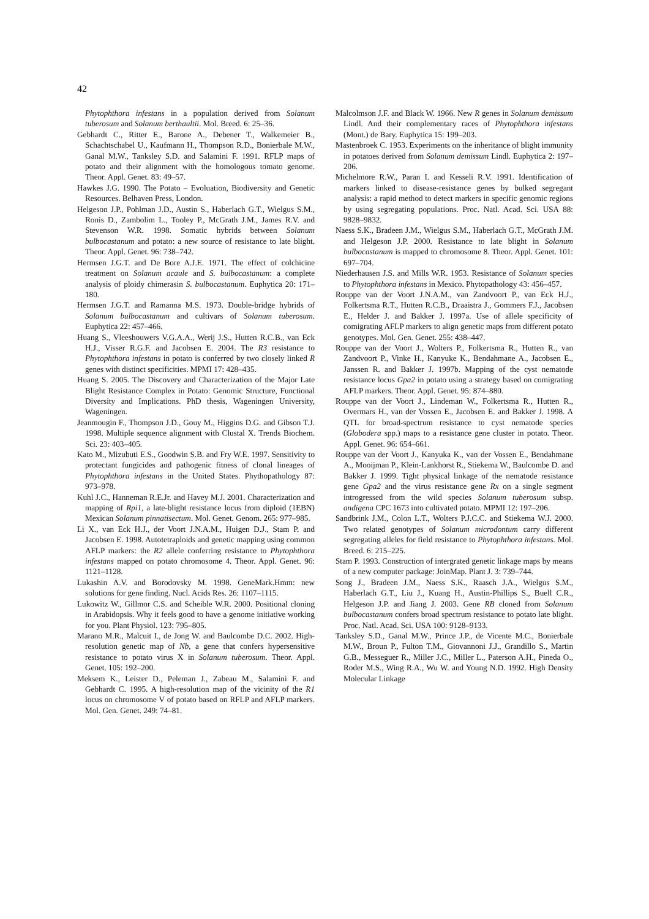42
Phytophthora infestans in a population derived from Solanum tuberosum and Solanum berthaultii. Mol. Breed. 6: 25–36.
Gebhardt C., Ritter E., Barone A., Debener T., Walkemeier B., Schachtschabel U., Kaufmann H., Thompson R.D., Bonierbale M.W., Ganal M.W., Tanksley S.D. and Salamini F. 1991. RFLP maps of potato and their alignment with the homologous tomato genome. Theor. Appl. Genet. 83: 49–57.
Hawkes J.G. 1990. The Potato – Evoluation, Biodiversity and Genetic Resources. Belhaven Press, London.
Helgeson J.P., Pohlman J.D., Austin S., Haberlach G.T., Wielgus S.M., Ronis D., Zambolim L., Tooley P., McGrath J.M., James R.V. and Stevenson W.R. 1998. Somatic hybrids between Solanum bulbocastanum and potato: a new source of resistance to late blight. Theor. Appl. Genet. 96: 738–742.
Hermsen J.G.T. and De Bore A.J.E. 1971. The effect of colchicine treatment on Solanum acaule and S. bulbocastanum: a complete analysis of ploidy chimerasin S. bulbocastanum. Euphytica 20: 171–180.
Hermsen J.G.T. and Ramanna M.S. 1973. Double-bridge hybrids of Solanum bulbocastanum and cultivars of Solanum tuberosum. Euphytica 22: 457–466.
Huang S., Vleeshouwers V.G.A.A., Werij J.S., Hutten R.C.B., van Eck H.J., Visser R.G.F. and Jacobsen E. 2004. The R3 resistance to Phytophthora infestans in potato is conferred by two closely linked R genes with distinct specificities. MPMI 17: 428–435.
Huang S. 2005. The Discovery and Characterization of the Major Late Blight Resistance Complex in Potato: Genomic Structure, Functional Diversity and Implications. PhD thesis, Wageningen University, Wageningen.
Jeanmougin F., Thompson J.D., Gouy M., Higgins D.G. and Gibson T.J. 1998. Multiple sequence alignment with Clustal X. Trends Biochem. Sci. 23: 403–405.
Kato M., Mizubuti E.S., Goodwin S.B. and Fry W.E. 1997. Sensitivity to protectant fungicides and pathogenic fitness of clonal lineages of Phytophthora infestans in the United States. Phythopathology 87: 973–978.
Kuhl J.C., Hanneman R.E.Jr. and Havey M.J. 2001. Characterization and mapping of Rpi1, a late-blight resistance locus from diploid (1EBN) Mexican Solanum pinnatisectum. Mol. Genet. Genom. 265: 977–985.
Li X., van Eck H.J., der Voort J.N.A.M., Huigen D.J., Stam P. and Jacobsen E. 1998. Autotetraploids and genetic mapping using common AFLP markers: the R2 allele conferring resistance to Phytophthora infestans mapped on potato chromosome 4. Theor. Appl. Genet. 96: 1121–1128.
Lukashin A.V. and Borodovsky M. 1998. GeneMark.Hmm: new solutions for gene finding. Nucl. Acids Res. 26: 1107–1115.
Lukowitz W., Gillmor C.S. and Scheible W.R. 2000. Positional cloning in Arabidopsis. Why it feels good to have a genome initiative working for you. Plant Physiol. 123: 795–805.
Marano M.R., Malcuit I., de Jong W. and Baulcombe D.C. 2002. High-resolution genetic map of Nb, a gene that confers hypersensitive resistance to potato virus X in Solanum tuberosum. Theor. Appl. Genet. 105: 192–200.
Meksem K., Leister D., Peleman J., Zabeau M., Salamini F. and Gebhardt C. 1995. A high-resolution map of the vicinity of the R1 locus on chromosome V of potato based on RFLP and AFLP markers. Mol. Gen. Genet. 249: 74–81.
Malcolmson J.F. and Black W. 1966. New R genes in Solanum demissum Lindl. And their complementary races of Phytophthora infestans (Mont.) de Bary. Euphytica 15: 199–203.
Mastenbroek C. 1953. Experiments on the inheritance of blight immunity in potatoes derived from Solanum demissum Lindl. Euphytica 2: 197–206.
Michelmore R.W., Paran I. and Kesseli R.V. 1991. Identification of markers linked to disease-resistance genes by bulked segregant analysis: a rapid method to detect markers in specific genomic regions by using segregating populations. Proc. Natl. Acad. Sci. USA 88: 9828–9832.
Naess S.K., Bradeen J.M., Wielgus S.M., Haberlach G.T., McGrath J.M. and Helgeson J.P. 2000. Resistance to late blight in Solanum bulbocastanum is mapped to chromosome 8. Theor. Appl. Genet. 101: 697–704.
Niederhausen J.S. and Mills W.R. 1953. Resistance of Solanum species to Phytophthora infestans in Mexico. Phytopathology 43: 456–457.
Rouppe van der Voort J.N.A.M., van Zandvoort P., van Eck H.J., Folkertsma R.T., Hutten R.C.B., Draaistra J., Gommers F.J., Jacobsen E., Helder J. and Bakker J. 1997a. Use of allele specificity of comigrating AFLP markers to align genetic maps from different potato genotypes. Mol. Gen. Genet. 255: 438–447.
Rouppe van der Voort J., Wolters P., Folkertsma R., Hutten R., van Zandvoort P., Vinke H., Kanyuke K., Bendahmane A., Jacobsen E., Janssen R. and Bakker J. 1997b. Mapping of the cyst nematode resistance locus Gpa2 in potato using a strategy based on comigrating AFLP markers. Theor. Appl. Genet. 95: 874–880.
Rouppe van der Voort J., Lindeman W., Folkertsma R., Hutten R., Overmars H., van der Vossen E., Jacobsen E. and Bakker J. 1998. A QTL for broad-spectrum resistance to cyst nematode species (Globodera spp.) maps to a resistance gene cluster in potato. Theor. Appl. Genet. 96: 654–661.
Rouppe van der Voort J., Kanyuka K., van der Vossen E., Bendahmane A., Mooijman P., Klein-Lankhorst R., Stiekema W., Baulcombe D. and Bakker J. 1999. Tight physical linkage of the nematode resistance gene Gpa2 and the virus resistance gene Rx on a single segment introgressed from the wild species Solanum tuberosum subsp. andigena CPC 1673 into cultivated potato. MPMI 12: 197–206.
Sandbrink J.M., Colon L.T., Wolters P.J.C.C. and Stiekema W.J. 2000. Two related genotypes of Solanum microdontum carry different segregating alleles for field resistance to Phytophthora infestans. Mol. Breed. 6: 215–225.
Stam P. 1993. Construction of intergrated genetic linkage maps by means of a new computer package: JoinMap. Plant J. 3: 739–744.
Song J., Bradeen J.M., Naess S.K., Raasch J.A., Wielgus S.M., Haberlach G.T., Liu J., Kuang H., Austin-Phillips S., Buell C.R., Helgeson J.P. and Jiang J. 2003. Gene RB cloned from Solanum bulbocastanum confers broad spectrum resistance to potato late blight. Proc. Natl. Acad. Sci. USA 100: 9128–9133.
Tanksley S.D., Ganal M.W., Prince J.P., de Vicente M.C., Bonierbale M.W., Broun P., Fulton T.M., Giovannoni J.J., Grandillo S., Martin G.B., Messeguer R., Miller J.C., Miller L., Paterson A.H., Pineda O., Roder M.S., Wing R.A., Wu W. and Young N.D. 1992. High Density Molecular Linkage